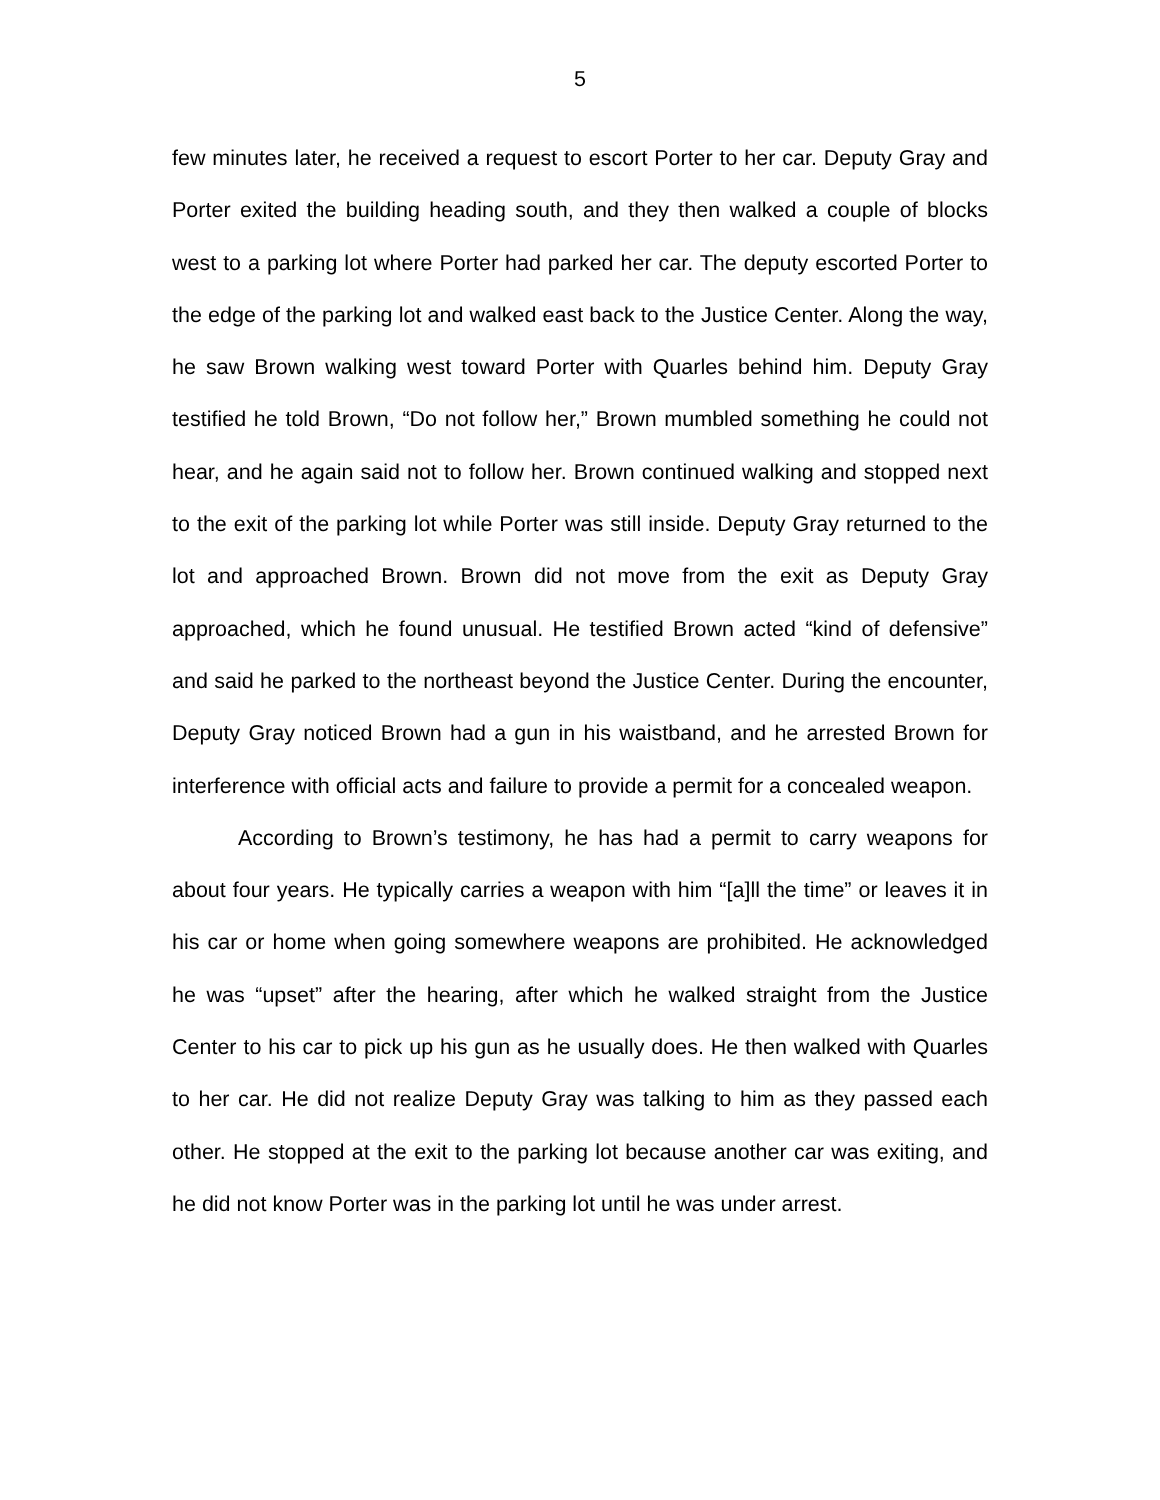5
few minutes later, he received a request to escort Porter to her car. Deputy Gray and Porter exited the building heading south, and they then walked a couple of blocks west to a parking lot where Porter had parked her car. The deputy escorted Porter to the edge of the parking lot and walked east back to the Justice Center. Along the way, he saw Brown walking west toward Porter with Quarles behind him. Deputy Gray testified he told Brown, “Do not follow her,” Brown mumbled something he could not hear, and he again said not to follow her. Brown continued walking and stopped next to the exit of the parking lot while Porter was still inside. Deputy Gray returned to the lot and approached Brown. Brown did not move from the exit as Deputy Gray approached, which he found unusual. He testified Brown acted “kind of defensive” and said he parked to the northeast beyond the Justice Center. During the encounter, Deputy Gray noticed Brown had a gun in his waistband, and he arrested Brown for interference with official acts and failure to provide a permit for a concealed weapon.
According to Brown’s testimony, he has had a permit to carry weapons for about four years. He typically carries a weapon with him “[a]ll the time” or leaves it in his car or home when going somewhere weapons are prohibited. He acknowledged he was “upset” after the hearing, after which he walked straight from the Justice Center to his car to pick up his gun as he usually does. He then walked with Quarles to her car. He did not realize Deputy Gray was talking to him as they passed each other. He stopped at the exit to the parking lot because another car was exiting, and he did not know Porter was in the parking lot until he was under arrest.